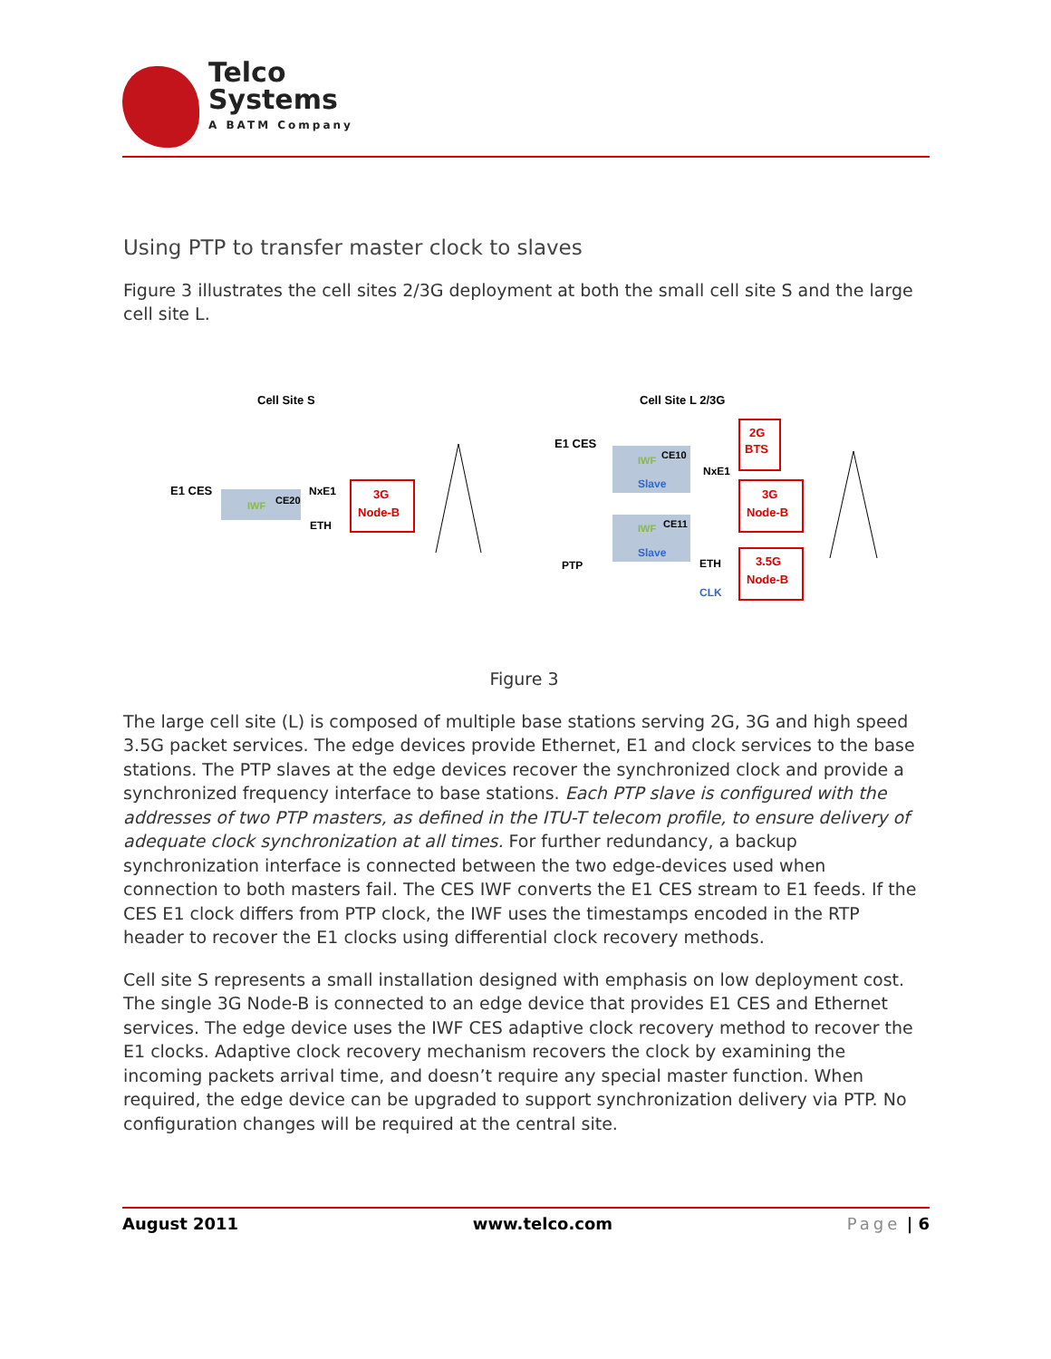Telco
Systems
A BATM Company
Using PTP to transfer master clock to slaves
Figure 3 illustrates the cell sites 2/3G deployment at both the small cell site S and the large cell site L.
Cell Site S
Cell Site L 2/3G
E1 CES
IWF
CE20
NxE1
ETH
3G
Node-B
E1 CES
IWF
CE10
Slave
IWF
CE11
Slave
NxE1
PTP
ETH
CLK
2G
BTS
3G
Node-B
3.5G
Node-B
Figure 3
The large cell site (L) is composed of multiple base stations serving 2G, 3G and high speed 3.5G packet services. The edge devices provide Ethernet, E1 and clock services to the base stations. The PTP slaves at the edge devices recover the synchronized clock and provide a synchronized frequency interface to base stations. Each PTP slave is configured with the addresses of two PTP masters, as defined in the ITU-T telecom profile, to ensure delivery of adequate clock synchronization at all times. For further redundancy, a backup synchronization interface is connected between the two edge-devices used when connection to both masters fail. The CES IWF converts the E1 CES stream to E1 feeds. If the CES E1 clock differs from PTP clock, the IWF uses the timestamps encoded in the RTP header to recover the E1 clocks using differential clock recovery methods.
Cell site S represents a small installation designed with emphasis on low deployment cost. The single 3G Node-B is connected to an edge device that provides E1 CES and Ethernet services. The edge device uses the IWF CES adaptive clock recovery method to recover the E1 clocks. Adaptive clock recovery mechanism recovers the clock by examining the incoming packets arrival time, and doesn’t require any special master function. When required, the edge device can be upgraded to support synchronization delivery via PTP. No configuration changes will be required at the central site.
August 2011 www.telco.com Page | 6